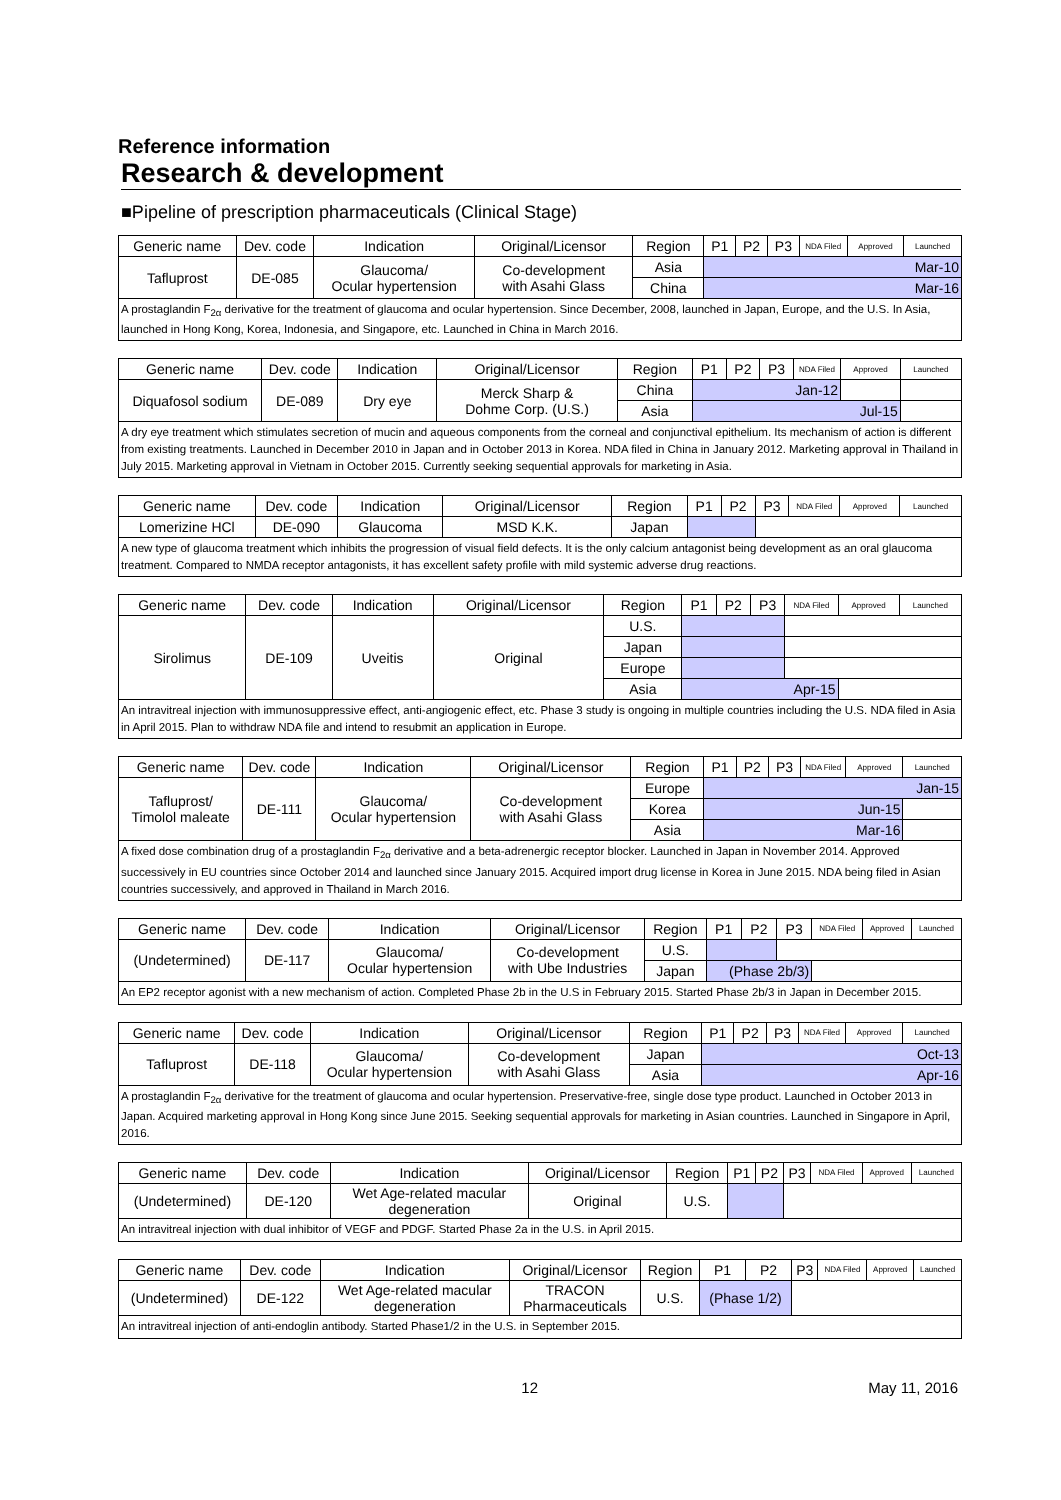Reference information
Research & development
■Pipeline of prescription pharmaceuticals (Clinical Stage)
| Generic name | Dev. code | Indication | Original/Licensor | Region | P1 | P2 | P3 | NDA Filed | Approved | Launched |
| --- | --- | --- | --- | --- | --- | --- | --- | --- | --- | --- |
| Tafluprost | DE-085 | Glaucoma/ Ocular hypertension | Co-development with Asahi Glass | Asia | Mar-10 | | | | | |
| | | | | China | Mar-16 | | | | | |
| A prostaglandin F<sub>2α</sub> derivative for the treatment of glaucoma and ocular hypertension. Since December, 2008, launched in Japan, Europe, and the U.S. In Asia, launched in Hong Kong, Korea, Indonesia, and Singapore, etc. Launched in China in March 2016. | | | | | | | | | | |
| Generic name | Dev. code | Indication | Original/Licensor | Region | P1 | P2 | P3 | NDA Filed | Approved | Launched |
| --- | --- | --- | --- | --- | --- | --- | --- | --- | --- | --- |
| Diquafosol sodium | DE-089 | Dry eye | Merck Sharp & Dohme Corp. (U.S.) | China | Jan-12 | | | | | |
| | | | | Asia | Jul-15 | | | | | |
| A dry eye treatment which stimulates secretion of mucin and aqueous components from the corneal and conjunctival epithelium. Its mechanism of action is different from existing treatments. Launched in December 2010 in Japan and in October 2013 in Korea. NDA filed in China in January 2012. Marketing approval in Thailand in July 2015. Marketing approval in Vietnam in October 2015. Currently seeking sequential approvals for marketing in Asia. | | | | | | | | | | |
| Generic name | Dev. code | Indication | Original/Licensor | Region | P1 | P2 | P3 | NDA Filed | Approved | Launched |
| --- | --- | --- | --- | --- | --- | --- | --- | --- | --- | --- |
| Lomerizine HCl | DE-090 | Glaucoma | MSD K.K. | Japan | | | | | | |
| A new type of glaucoma treatment which inhibits the progression of visual field defects. It is the only calcium antagonist being development as an oral glaucoma treatment. Compared to NMDA receptor antagonists, it has excellent safety profile with mild systemic adverse drug reactions. | | | | | | | | | | |
| Generic name | Dev. code | Indication | Original/Licensor | Region | P1 | P2 | P3 | NDA Filed | Approved | Launched |
| --- | --- | --- | --- | --- | --- | --- | --- | --- | --- | --- |
| Sirolimus | DE-109 | Uveitis | Original | U.S. | | | | | | |
| | | | | Japan | | | | | | |
| | | | | Europe | | | | | | |
| | | | | Asia | Apr-15 | | | | | |
| An intravitreal injection with immunosuppressive effect, anti-angiogenic effect, etc. Phase 3 study is ongoing in multiple countries including the U.S. NDA filed in Asia in April 2015. Plan to withdraw NDA file and intend to resubmit an application in Europe. | | | | | | | | | | |
| Generic name | Dev. code | Indication | Original/Licensor | Region | P1 | P2 | P3 | NDA Filed | Approved | Launched |
| --- | --- | --- | --- | --- | --- | --- | --- | --- | --- | --- |
| Tafluprost/ Timolol maleate | DE-111 | Glaucoma/ Ocular hypertension | Co-development with Asahi Glass | Europe | Jan-15 | | | | | |
| | | | | Korea | Jun-15 | | | | | |
| | | | | Asia | Mar-16 | | | | | |
| A fixed dose combination drug of a prostaglandin F<sub>2α</sub> derivative and a beta-adrenergic receptor blocker. Launched in Japan in November 2014. Approved successively in EU countries since October 2014 and launched since January 2015. Acquired import drug license in Korea in June 2015. NDA being filed in Asian countries successively, and approved in Thailand in March 2016. | | | | | | | | | | |
| Generic name | Dev. code | Indication | Original/Licensor | Region | P1 | P2 | P3 | NDA Filed | Approved | Launched |
| --- | --- | --- | --- | --- | --- | --- | --- | --- | --- | --- |
| (Undetermined) | DE-117 | Glaucoma/ Ocular hypertension | Co-development with Ube Industries | U.S. | | | | | | |
| | | | | Japan | (Phase 2b/3) | | | | | |
| An EP2 receptor agonist with a new mechanism of action. Completed Phase 2b in the U.S in February 2015. Started Phase 2b/3 in Japan in December 2015. | | | | | | | | | | |
| Generic name | Dev. code | Indication | Original/Licensor | Region | P1 | P2 | P3 | NDA Filed | Approved | Launched |
| --- | --- | --- | --- | --- | --- | --- | --- | --- | --- | --- |
| Tafluprost | DE-118 | Glaucoma/ Ocular hypertension | Co-development with Asahi Glass | Japan | Oct-13 | | | | | |
| | | | | Asia | Apr-16 | | | | | |
| A prostaglandin F<sub>2α</sub> derivative for the treatment of glaucoma and ocular hypertension. Preservative-free, single dose type product. Launched in October 2013 in Japan. Acquired marketing approval in Hong Kong since June 2015. Seeking sequential approvals for marketing in Asian countries. Launched in Singapore in April, 2016. | | | | | | | | | | |
| Generic name | Dev. code | Indication | Original/Licensor | Region | P1 | P2 | P3 | NDA Filed | Approved | Launched |
| --- | --- | --- | --- | --- | --- | --- | --- | --- | --- | --- |
| (Undetermined) | DE-120 | Wet Age-related macular degeneration | Original | U.S. | | | | | | |
| An intravitreal injection with dual inhibitor of VEGF and PDGF. Started Phase 2a in the U.S. in April 2015. | | | | | | | | | | |
| Generic name | Dev. code | Indication | Original/Licensor | Region | P1 | P2 | P3 | NDA Filed | Approved | Launched |
| --- | --- | --- | --- | --- | --- | --- | --- | --- | --- | --- |
| (Undetermined) | DE-122 | Wet Age-related macular degeneration | TRACON Pharmaceuticals | U.S. | (Phase 1/2) | | | | | |
| An intravitreal injection of anti-endoglin antibody. Started Phase1/2 in the U.S. in September 2015. | | | | | | | | | | |
12 May 11, 2016